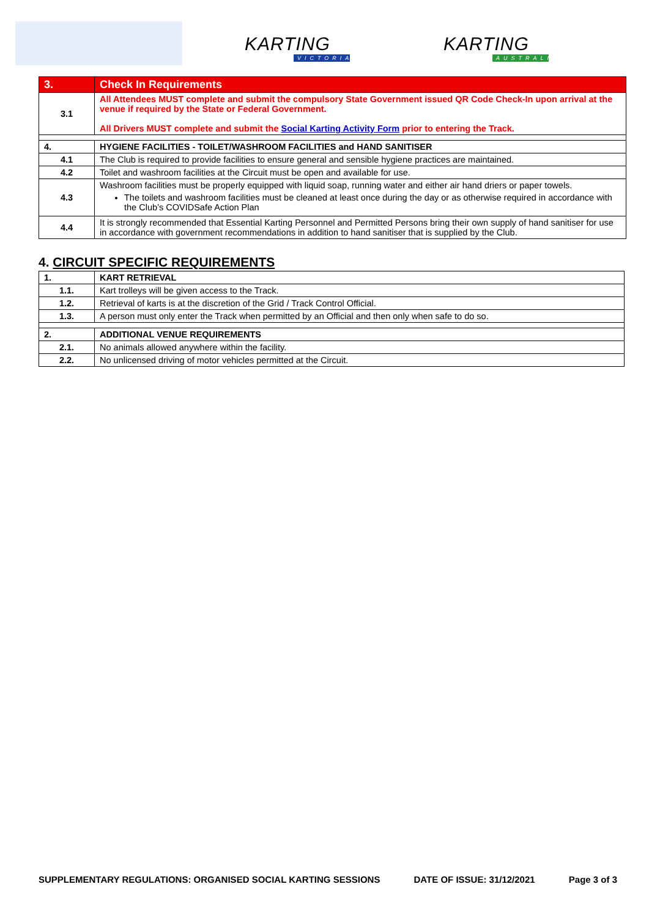KARTING
VICTORIA
KARTING
AUSTRALIA
| 3. | Check In Requirements |
| 3.1 | All Attendees MUST complete and submit the compulsory State Government issued QR Code Check-In upon arrival at the venue if required by the State or Federal Government. All Drivers MUST complete and submit the Social Karting Activity Form prior to entering the Track. |
| 4. | HYGIENE FACILITIES - TOILET/WASHROOM FACILITIES and HAND SANITISER |
| 4.1 | The Club is required to provide facilities to ensure general and sensible hygiene practices are maintained. |
| 4.2 | Toilet and washroom facilities at the Circuit must be open and available for use. |
| 4.3 | Washroom facilities must be properly equipped with liquid soap, running water and either air hand driers or paper towels. The toilets and washroom facilities must be cleaned at least once during the day or as otherwise required in accordance with the Club’s COVIDSafe Action Plan |
| 4.4 | It is strongly recommended that Essential Karting Personnel and Permitted Persons bring their own supply of hand sanitiser for use in accordance with government recommendations in addition to hand sanitiser that is supplied by the Club. |
4. CIRCUIT SPECIFIC REQUIREMENTS
| 1. | KART RETRIEVAL |
| 1.1. | Kart trolleys will be given access to the Track. |
| 1.2. | Retrieval of karts is at the discretion of the Grid / Track Control Official. |
| 1.3. | A person must only enter the Track when permitted by an Official and then only when safe to do so. |
| 2. | ADDITIONAL VENUE REQUIREMENTS |
| 2.1. | No animals allowed anywhere within the facility. |
| 2.2. | No unlicensed driving of motor vehicles permitted at the Circuit. |
SUPPLEMENTARY REGULATIONS: ORGANISED SOCIAL KARTING SESSIONS DATE OF ISSUE: 31/12/2021 Page 3 of 3